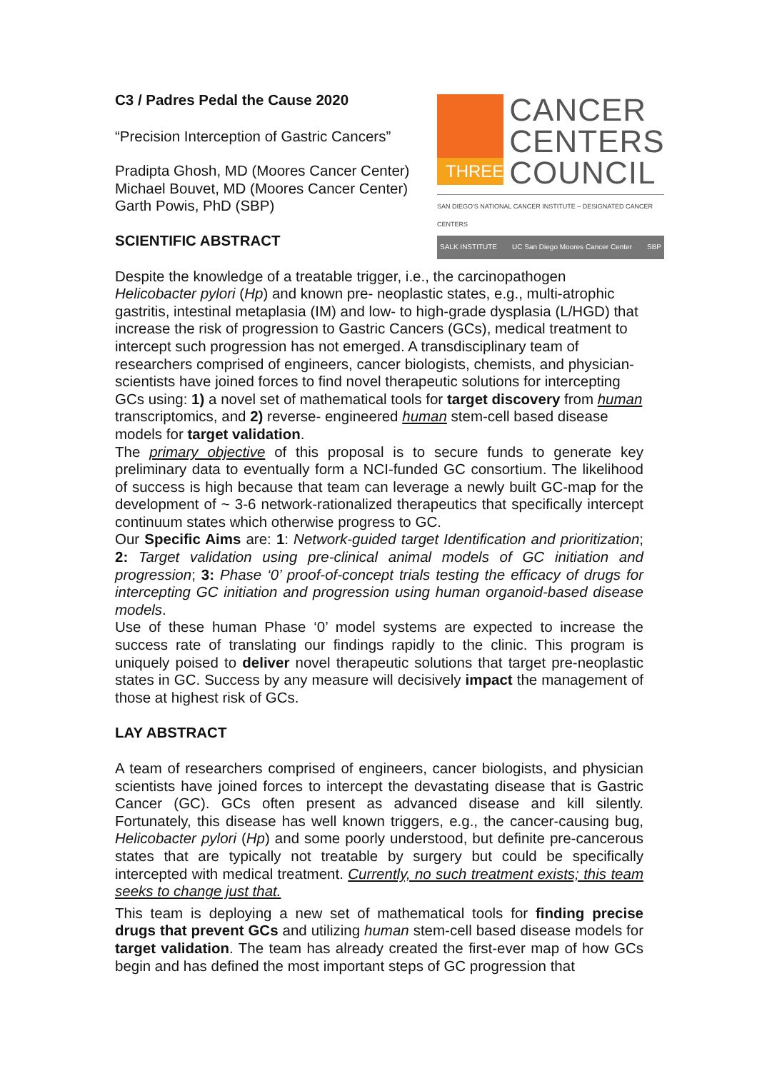C3 / Padres Pedal the Cause 2020
“Precision Interception of Gastric Cancers”
Pradipta Ghosh, MD (Moores Cancer Center)
Michael Bouvet, MD (Moores Cancer Center)
Garth Powis, PhD (SBP)
SCIENTIFIC ABSTRACT
Despite the knowledge of a treatable trigger, i.e., the carcinopathogen Helicobacter pylori (Hp) and known pre- neoplastic states, e.g., multi-atrophic gastritis, intestinal metaplasia (IM) and low- to high-grade dysplasia (L/HGD) that increase the risk of progression to Gastric Cancers (GCs), medical treatment to intercept such progression has not emerged. A transdisciplinary team of researchers comprised of engineers, cancer biologists, chemists, and physician-scientists have joined forces to find novel therapeutic solutions for intercepting GCs using: 1) a novel set of mathematical tools for target discovery from human transcriptomics, and 2) reverse- engineered human stem-cell based disease models for target validation.
The primary objective of this proposal is to secure funds to generate key preliminary data to eventually form a NCI-funded GC consortium. The likelihood of success is high because that team can leverage a newly built GC-map for the development of ~ 3-6 network-rationalized therapeutics that specifically intercept continuum states which otherwise progress to GC.
Our Specific Aims are: 1: Network-guided target Identification and prioritization; 2: Target validation using pre-clinical animal models of GC initiation and progression; 3: Phase ‘0’ proof-of-concept trials testing the efficacy of drugs for intercepting GC initiation and progression using human organoid-based disease models.
Use of these human Phase ‘0’ model systems are expected to increase the success rate of translating our findings rapidly to the clinic. This program is uniquely poised to deliver novel therapeutic solutions that target pre-neoplastic states in GC. Success by any measure will decisively impact the management of those at highest risk of GCs.
LAY ABSTRACT
A team of researchers comprised of engineers, cancer biologists, and physician scientists have joined forces to intercept the devastating disease that is Gastric Cancer (GC). GCs often present as advanced disease and kill silently. Fortunately, this disease has well known triggers, e.g., the cancer-causing bug, Helicobacter pylori (Hp) and some poorly understood, but definite pre-cancerous states that are typically not treatable by surgery but could be specifically intercepted with medical treatment. Currently, no such treatment exists; this team seeks to change just that.
This team is deploying a new set of mathematical tools for finding precise drugs that prevent GCs and utilizing human stem-cell based disease models for target validation. The team has already created the first-ever map of how GCs begin and has defined the most important steps of GC progression that
THREE
CANCER
CENTERS
COUNCIL
SAN DIEGO'S NATIONAL CANCER INSTITUTE – DESIGNATED CANCER CENTERS
SALK INSTITUTE UC San Diego Moores Cancer Center SBP